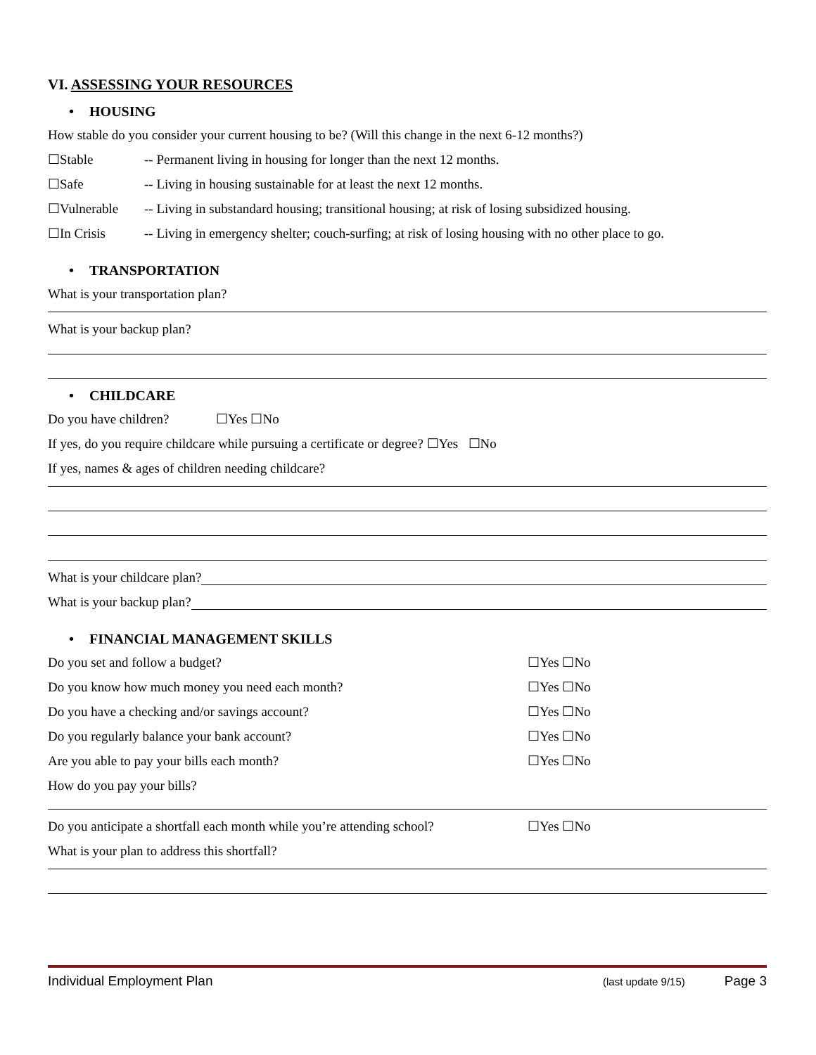VI. ASSESSING YOUR RESOURCES
• HOUSING
How stable do you consider your current housing to be? (Will this change in the next 6-12 months?)
☐Stable -- Permanent living in housing for longer than the next 12 months.
☐Safe -- Living in housing sustainable for at least the next 12 months.
☐Vulnerable -- Living in substandard housing; transitional housing; at risk of losing subsidized housing.
☐In Crisis -- Living in emergency shelter; couch-surfing; at risk of losing housing with no other place to go.
• TRANSPORTATION
What is your transportation plan?
What is your backup plan?
• CHILDCARE
Do you have children? ☐Yes ☐No
If yes, do you require childcare while pursuing a certificate or degree? ☐Yes ☐No
If yes, names & ages of children needing childcare?
What is your childcare plan?
What is your backup plan?
• FINANCIAL MANAGEMENT SKILLS
Do you set and follow a budget? ☐Yes ☐No
Do you know how much money you need each month? ☐Yes ☐No
Do you have a checking and/or savings account? ☐Yes ☐No
Do you regularly balance your bank account? ☐Yes ☐No
Are you able to pay your bills each month? ☐Yes ☐No
How do you pay your bills?
Do you anticipate a shortfall each month while you’re attending school?
☐Yes ☐No
What is your plan to address this shortfall?
Individual Employment Plan (last update 9/15) Page 3